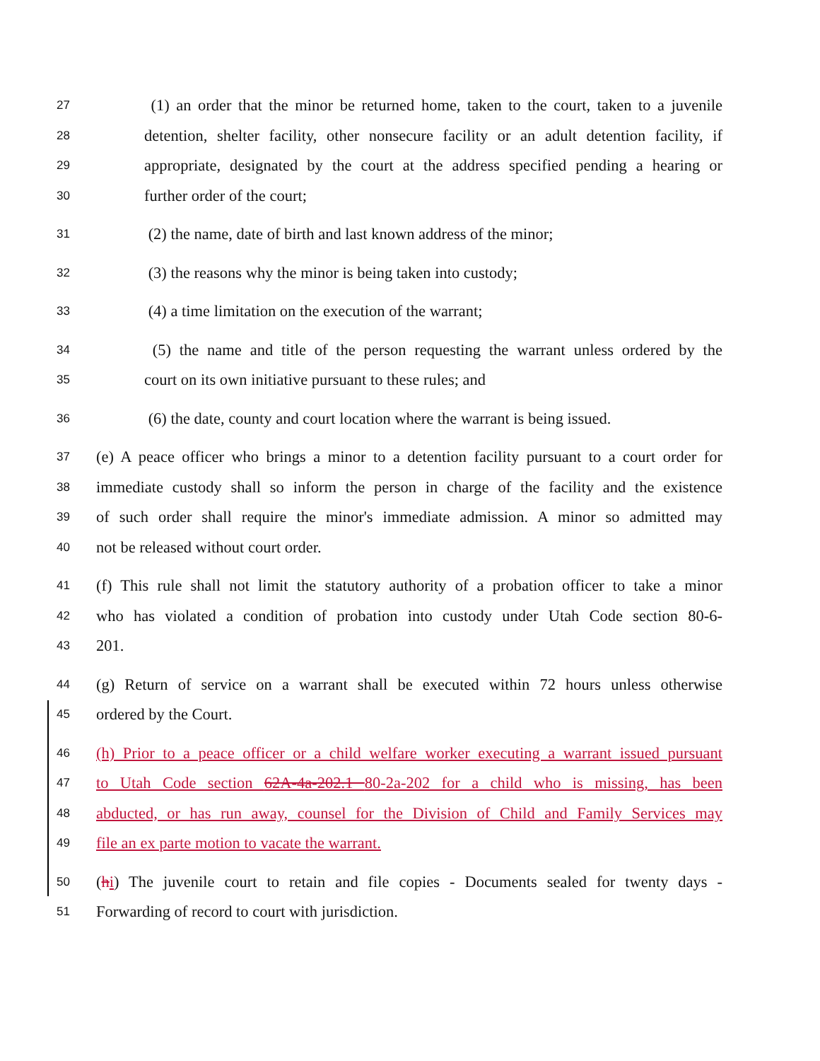27 (1) an order that the minor be returned home, taken to the court, taken to a juvenile
28 detention, shelter facility, other nonsecure facility or an adult detention facility, if
29 appropriate, designated by the court at the address specified pending a hearing or
30 further order of the court;
31 (2) the name, date of birth and last known address of the minor;
32 (3) the reasons why the minor is being taken into custody;
33 (4) a time limitation on the execution of the warrant;
34 (5) the name and title of the person requesting the warrant unless ordered by the
35 court on its own initiative pursuant to these rules; and
36 (6) the date, county and court location where the warrant is being issued.
37 (e) A peace officer who brings a minor to a detention facility pursuant to a court order for
38 immediate custody shall so inform the person in charge of the facility and the existence
39 of such order shall require the minor's immediate admission. A minor so admitted may
40 not be released without court order.
41 (f) This rule shall not limit the statutory authority of a probation officer to take a minor
42 who has violated a condition of probation into custody under Utah Code section 80-6-
43 201.
44 (g) Return of service on a warrant shall be executed within 72 hours unless otherwise
45 ordered by the Court.
46 (h) Prior to a peace officer or a child welfare worker executing a warrant issued pursuant
47 to Utah Code section 62A-4a-202.1 80-2a-202 for a child who is missing, has been
48 abducted, or has run away, counsel for the Division of Child and Family Services may
49 file an ex parte motion to vacate the warrant.
50 (hi) The juvenile court to retain and file copies - Documents sealed for twenty days -
51 Forwarding of record to court with jurisdiction.